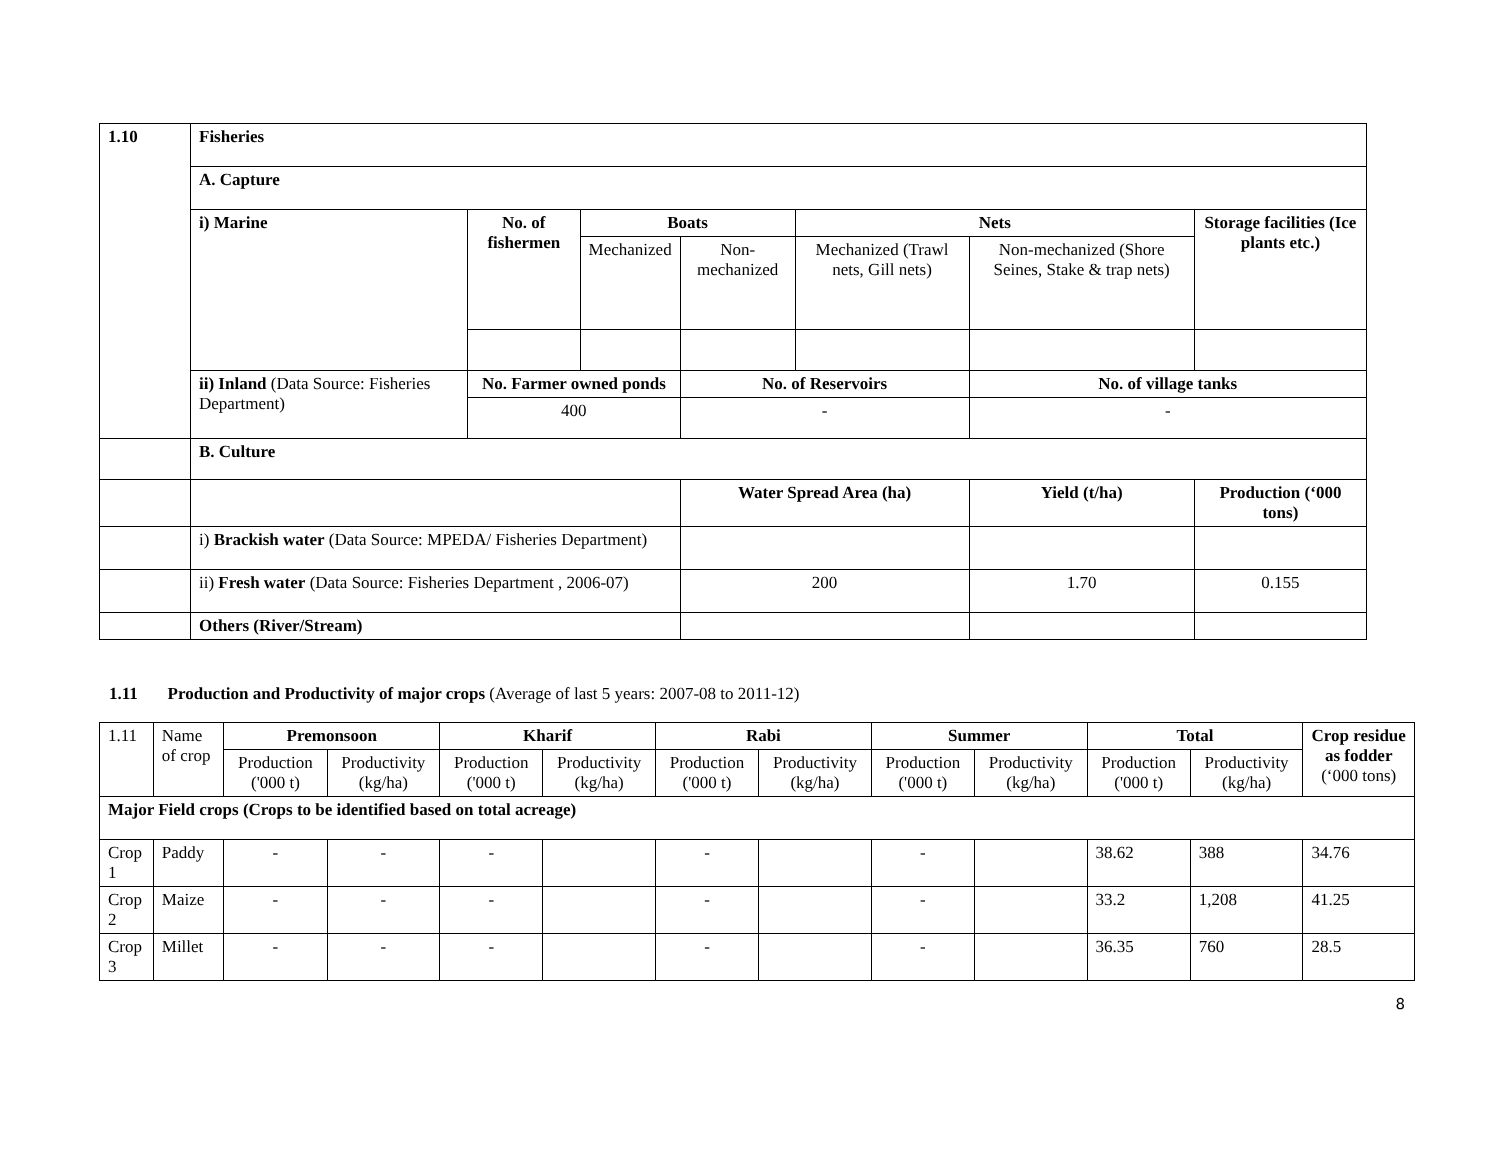| 1.10 | Fisheries | | | | | | | |
| | A. Capture | | | | | | | |
| | i) Marine | No. of fishermen | Boats | | Nets | | | Storage facilities (Ice plants etc.) |
| | | | Mechanized | Non-mechanized | Mechanized (Trawl nets, Gill nets) | Non-mechanized (Shore Seines, Stake & trap nets) | | |
| | ii) Inland (Data Source: Fisheries Department) | No. Farmer owned ponds | | No. of Reservoirs | | No. of village tanks | | |
| | | 400 | | - | | - | | |
| | B. Culture | | | | | | | |
| | | | | Water Spread Area (ha) | | Yield (t/ha) | Production (‘000 tons) | |
| | i) Brackish water (Data Source: MPEDA/ Fisheries Department) | | | | | | | |
| | ii) Fresh water (Data Source: Fisheries Department , 2006-07) | | | 200 | | 1.70 | 0.155 | |
| | Others (River/Stream) | | | | | | | |
1.11 Production and Productivity of major crops (Average of last 5 years: 2007-08 to 2011-12)
| 1.11 | Name of crop | Premonsoon | | Kharif | | Rabi | | Summer | | Total | | Crop residue as fodder (‘000 tons) |
| | | Production ('000 t) | Productivity (kg/ha) | Production ('000 t) | Productivity (kg/ha) | Production ('000 t) | Productivity (kg/ha) | Production ('000 t) | Productivity (kg/ha) | Production ('000 t) | Productivity (kg/ha) | |
| Major Field crops (Crops to be identified based on total acreage) | | | | | | | | | | | | |
| Crop 1 | Paddy | - | - | - | | - | | - | | 38.62 | 388 | 34.76 |
| Crop 2 | Maize | - | - | - | | - | | - | | 33.2 | 1,208 | 41.25 |
| Crop 3 | Millet | - | - | - | | - | | - | | 36.35 | 760 | 28.5 |
8